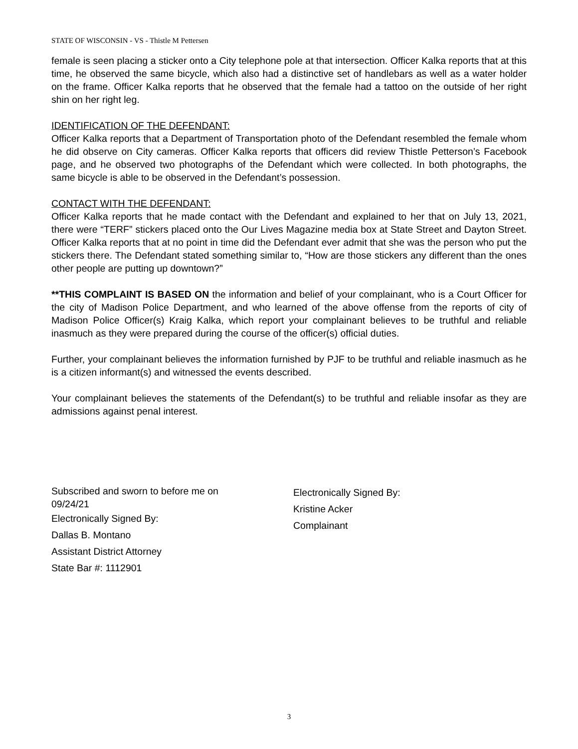STATE OF WISCONSIN - VS - Thistle M Pettersen
female is seen placing a sticker onto a City telephone pole at that intersection. Officer Kalka reports that at this time, he observed the same bicycle, which also had a distinctive set of handlebars as well as a water holder on the frame. Officer Kalka reports that he observed that the female had a tattoo on the outside of her right shin on her right leg.
IDENTIFICATION OF THE DEFENDANT:
Officer Kalka reports that a Department of Transportation photo of the Defendant resembled the female whom he did observe on City cameras. Officer Kalka reports that officers did review Thistle Petterson’s Facebook page, and he observed two photographs of the Defendant which were collected. In both photographs, the same bicycle is able to be observed in the Defendant’s possession.
CONTACT WITH THE DEFENDANT:
Officer Kalka reports that he made contact with the Defendant and explained to her that on July 13, 2021, there were “TERF” stickers placed onto the Our Lives Magazine media box at State Street and Dayton Street. Officer Kalka reports that at no point in time did the Defendant ever admit that she was the person who put the stickers there. The Defendant stated something similar to, “How are those stickers any different than the ones other people are putting up downtown?”
**THIS COMPLAINT IS BASED ON the information and belief of your complainant, who is a Court Officer for the city of Madison Police Department, and who learned of the above offense from the reports of city of Madison Police Officer(s) Kraig Kalka, which report your complainant believes to be truthful and reliable inasmuch as they were prepared during the course of the officer(s) official duties.
Further, your complainant believes the information furnished by PJF to be truthful and reliable inasmuch as he is a citizen informant(s) and witnessed the events described.
Your complainant believes the statements of the Defendant(s) to be truthful and reliable insofar as they are admissions against penal interest.
Subscribed and sworn to before me on
09/24/21
Electronically Signed By:
Dallas B. Montano
Assistant District Attorney
State Bar #: 1112901
Electronically Signed By:
Kristine Acker
Complainant
3